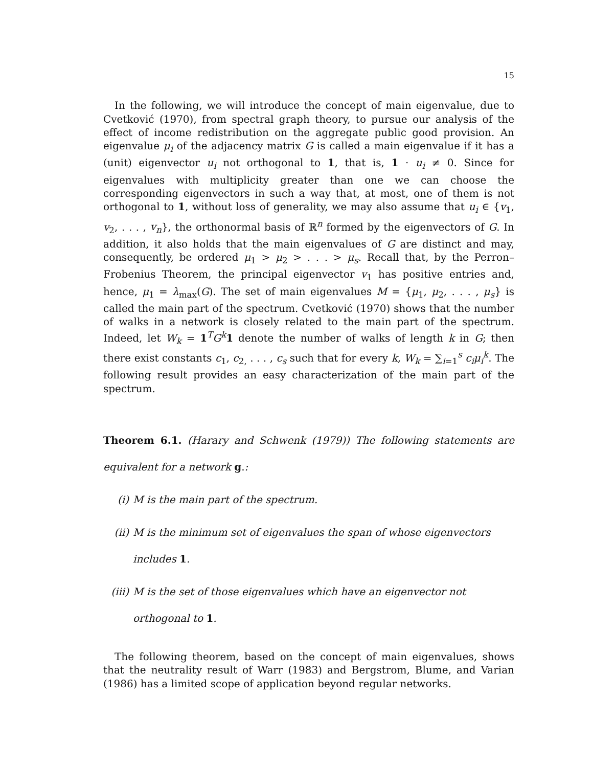15
In the following, we will introduce the concept of main eigenvalue, due to Cvetković (1970), from spectral graph theory, to pursue our analysis of the effect of income redistribution on the aggregate public good provision. An eigenvalue μ<sub>i</sub> of the adjacency matrix G is called a main eigenvalue if it has a (unit) eigenvector u<sub>i</sub> not orthogonal to 1, that is, 1 · u<sub>i</sub> ≠ 0. Since for eigenvalues with multiplicity greater than one we can choose the corresponding eigenvectors in such a way that, at most, one of them is not orthogonal to 1, without loss of generality, we may also assume that u<sub>i</sub> ∈ {v<sub>1</sub>, v<sub>2</sub>, . . . , v<sub>n</sub>}, the orthonormal basis of ℝ<sup>n</sup> formed by the eigenvectors of G. In addition, it also holds that the main eigenvalues of G are distinct and may, consequently, be ordered μ<sub>1</sub> > μ<sub>2</sub> > . . . > μ<sub>s</sub>. Recall that, by the Perron–Frobenius Theorem, the principal eigenvector v<sub>1</sub> has positive entries and, hence, μ<sub>1</sub> = λ<sub>max</sub>(G). The set of main eigenvalues M = {μ<sub>1</sub>, μ<sub>2</sub>, . . . , μ<sub>s</sub>} is called the main part of the spectrum. Cvetković (1970) shows that the number of walks in a network is closely related to the main part of the spectrum. Indeed, let W<sub>k</sub> = 1<sup>T</sup>G<sup>k</sup> 1 denote the number of walks of length k in G; then there exist constants c<sub>1</sub>, c<sub>2,</sub> . . . , c<sub>s</sub> such that for every k, W<sub>k</sub> = ∑<sub>i=1</sub><sup>s</sup> c<sub>i</sub>μ<sub>i</sub><sup>k</sup>. The following result provides an easy characterization of the main part of the spectrum.
Theorem 6.1. (Harary and Schwenk (1979)) The following statements are equivalent for a network g.:
(i) M is the main part of the spectrum.
(ii) M is the minimum set of eigenvalues the span of whose eigenvectors includes 1.
(iii) M is the set of those eigenvalues which have an eigenvector not orthogonal to 1.
The following theorem, based on the concept of main eigenvalues, shows that the neutrality result of Warr (1983) and Bergstrom, Blume, and Varian (1986) has a limited scope of application beyond regular networks.